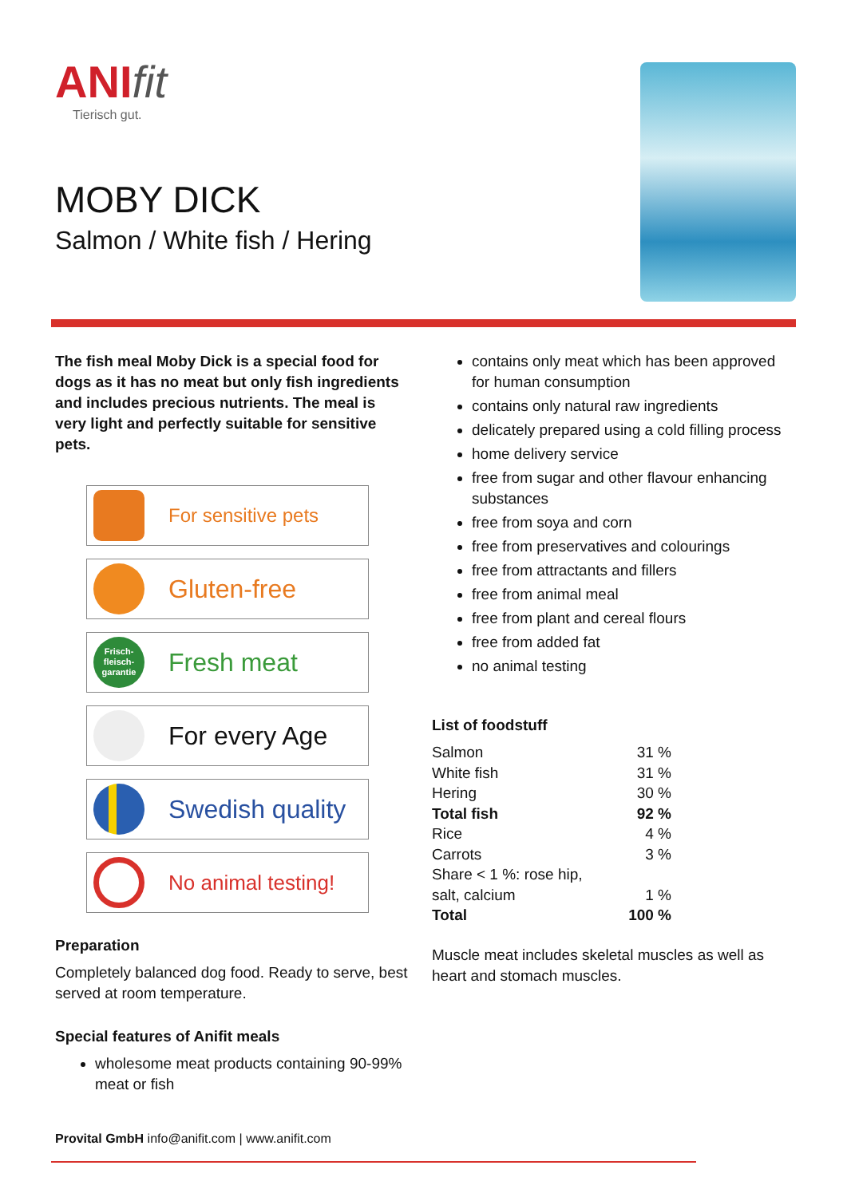ANIfit
Tierisch gut.
MOBY DICK
Salmon / White fish / Hering
The fish meal Moby Dick is a special food for dogs as it has no meat but only fish ingredients and includes precious nutrients. The meal is very light and perfectly suitable for sensitive pets.
For sensitive pets
Gluten-free
Frisch-
fleisch-
garantie
Fresh meat
For every Age
Swedish quality
No animal testing!
Preparation
Completely balanced dog food. Ready to serve, best served at room temperature.
Special features of Anifit meals
wholesome meat products containing 90-99% meat or fish
contains only meat which has been approved for human consumption
contains only natural raw ingredients
delicately prepared using a cold filling process
home delivery service
free from sugar and other flavour enhancing substances
free from soya and corn
free from preservatives and colourings
free from attractants and fillers
free from animal meal
free from plant and cereal flours
free from added fat
no animal testing
List of foodstuff
| Salmon | 31 % |
| White fish | 31 % |
| Hering | 30 % |
| Total fish | 92 % |
| Rice | 4 % |
| Carrots | 3 % |
| Share < 1 %: rose hip, salt, calcium | 1 % |
| Total | 100 % |
Muscle meat includes skeletal muscles as well as heart and stomach muscles.
Provital GmbH info@anifit.com | www.anifit.com